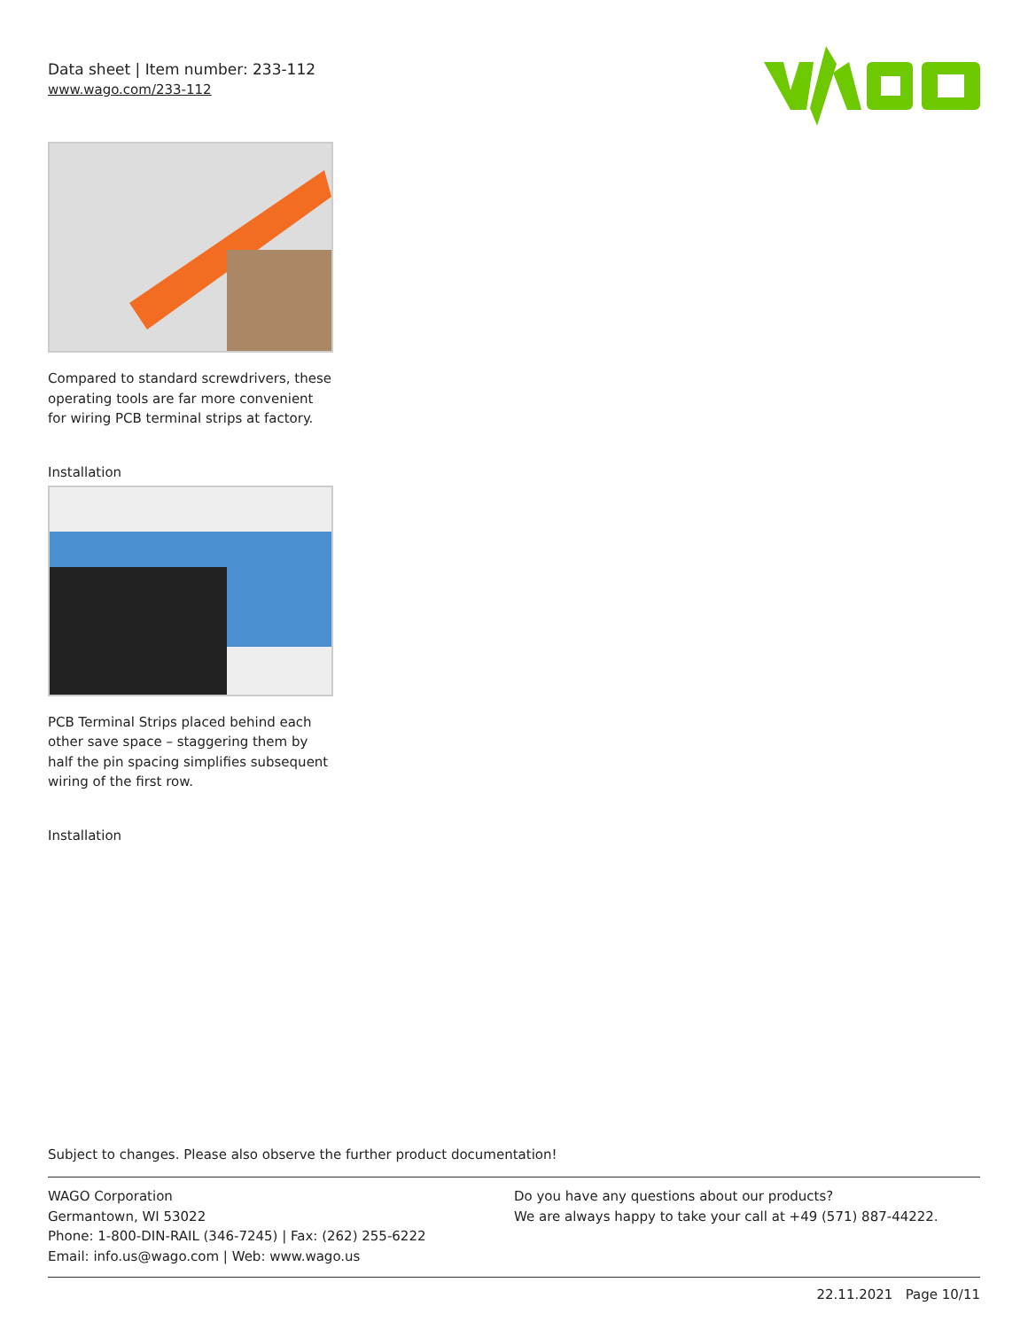Data sheet | Item number: 233-112
www.wago.com/233-112
Compared to standard screwdrivers, these operating tools are far more convenient for wiring PCB terminal strips at factory.
Installation
PCB Terminal Strips placed behind each other save space – staggering them by half the pin spacing simplifies subsequent wiring of the first row.
Installation
Subject to changes. Please also observe the further product documentation!
WAGO Corporation
Germantown, WI 53022
Phone: 1-800-DIN-RAIL (346-7245) | Fax: (262) 255-6222
Email: info.us@wago.com | Web: www.wago.us
Do you have any questions about our products?
We are always happy to take your call at +49 (571) 887-44222.
22.11.2021 Page 10/11